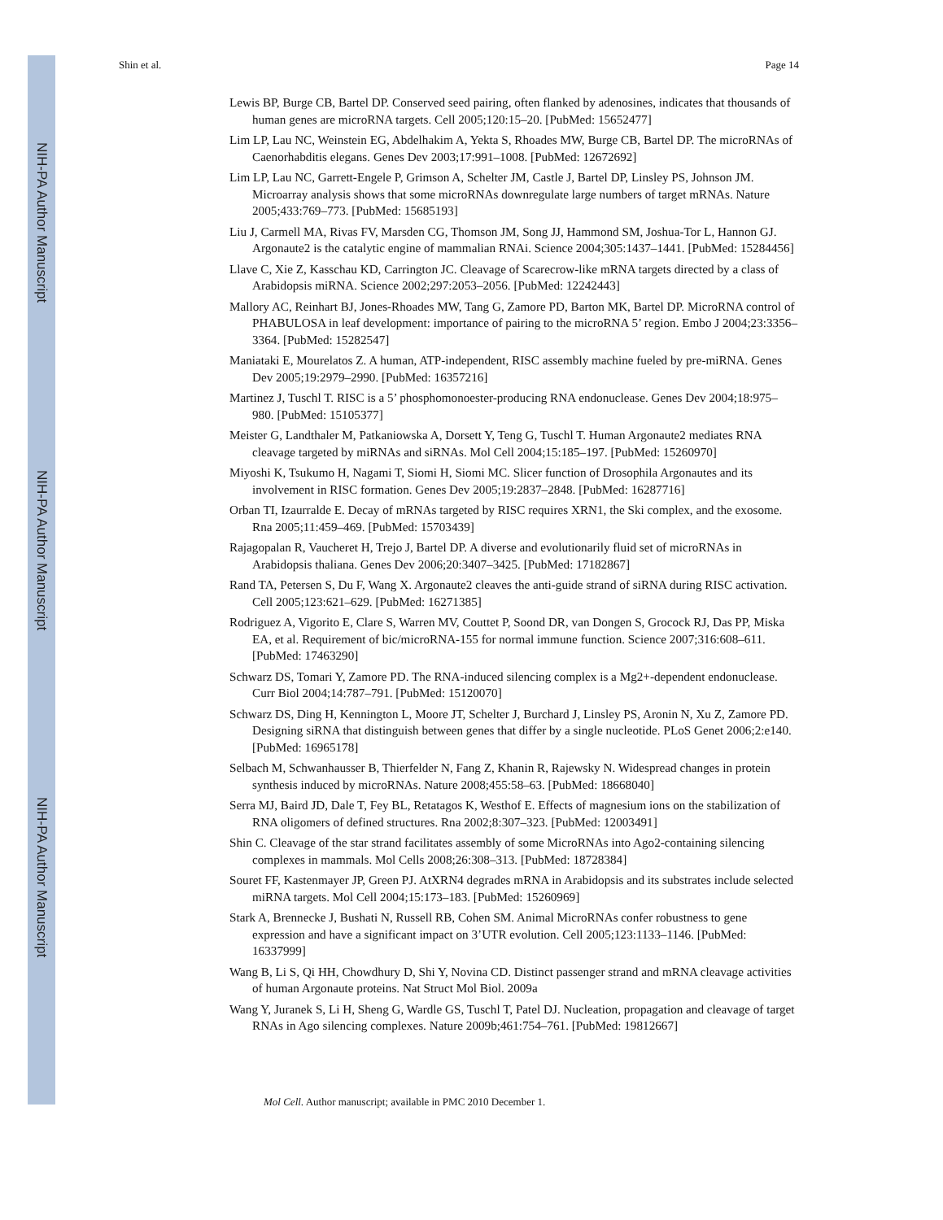NIH-PA Author Manuscript
NIH-PA Author Manuscript
NIH-PA Author Manuscript
Shin et al. Page 14
Lewis BP, Burge CB, Bartel DP. Conserved seed pairing, often flanked by adenosines, indicates that thousands of human genes are microRNA targets. Cell 2005;120:15–20. [PubMed: 15652477]
Lim LP, Lau NC, Weinstein EG, Abdelhakim A, Yekta S, Rhoades MW, Burge CB, Bartel DP. The microRNAs of Caenorhabditis elegans. Genes Dev 2003;17:991–1008. [PubMed: 12672692]
Lim LP, Lau NC, Garrett-Engele P, Grimson A, Schelter JM, Castle J, Bartel DP, Linsley PS, Johnson JM. Microarray analysis shows that some microRNAs downregulate large numbers of target mRNAs. Nature 2005;433:769–773. [PubMed: 15685193]
Liu J, Carmell MA, Rivas FV, Marsden CG, Thomson JM, Song JJ, Hammond SM, Joshua-Tor L, Hannon GJ. Argonaute2 is the catalytic engine of mammalian RNAi. Science 2004;305:1437–1441. [PubMed: 15284456]
Llave C, Xie Z, Kasschau KD, Carrington JC. Cleavage of Scarecrow-like mRNA targets directed by a class of Arabidopsis miRNA. Science 2002;297:2053–2056. [PubMed: 12242443]
Mallory AC, Reinhart BJ, Jones-Rhoades MW, Tang G, Zamore PD, Barton MK, Bartel DP. MicroRNA control of PHABULOSA in leaf development: importance of pairing to the microRNA 5’ region. Embo J 2004;23:3356–3364. [PubMed: 15282547]
Maniataki E, Mourelatos Z. A human, ATP-independent, RISC assembly machine fueled by pre-miRNA. Genes Dev 2005;19:2979–2990. [PubMed: 16357216]
Martinez J, Tuschl T. RISC is a 5’ phosphomonoester-producing RNA endonuclease. Genes Dev 2004;18:975–980. [PubMed: 15105377]
Meister G, Landthaler M, Patkaniowska A, Dorsett Y, Teng G, Tuschl T. Human Argonaute2 mediates RNA cleavage targeted by miRNAs and siRNAs. Mol Cell 2004;15:185–197. [PubMed: 15260970]
Miyoshi K, Tsukumo H, Nagami T, Siomi H, Siomi MC. Slicer function of Drosophila Argonautes and its involvement in RISC formation. Genes Dev 2005;19:2837–2848. [PubMed: 16287716]
Orban TI, Izaurralde E. Decay of mRNAs targeted by RISC requires XRN1, the Ski complex, and the exosome. Rna 2005;11:459–469. [PubMed: 15703439]
Rajagopalan R, Vaucheret H, Trejo J, Bartel DP. A diverse and evolutionarily fluid set of microRNAs in Arabidopsis thaliana. Genes Dev 2006;20:3407–3425. [PubMed: 17182867]
Rand TA, Petersen S, Du F, Wang X. Argonaute2 cleaves the anti-guide strand of siRNA during RISC activation. Cell 2005;123:621–629. [PubMed: 16271385]
Rodriguez A, Vigorito E, Clare S, Warren MV, Couttet P, Soond DR, van Dongen S, Grocock RJ, Das PP, Miska EA, et al. Requirement of bic/microRNA-155 for normal immune function. Science 2007;316:608–611. [PubMed: 17463290]
Schwarz DS, Tomari Y, Zamore PD. The RNA-induced silencing complex is a Mg2+-dependent endonuclease. Curr Biol 2004;14:787–791. [PubMed: 15120070]
Schwarz DS, Ding H, Kennington L, Moore JT, Schelter J, Burchard J, Linsley PS, Aronin N, Xu Z, Zamore PD. Designing siRNA that distinguish between genes that differ by a single nucleotide. PLoS Genet 2006;2:e140. [PubMed: 16965178]
Selbach M, Schwanhausser B, Thierfelder N, Fang Z, Khanin R, Rajewsky N. Widespread changes in protein synthesis induced by microRNAs. Nature 2008;455:58–63. [PubMed: 18668040]
Serra MJ, Baird JD, Dale T, Fey BL, Retatagos K, Westhof E. Effects of magnesium ions on the stabilization of RNA oligomers of defined structures. Rna 2002;8:307–323. [PubMed: 12003491]
Shin C. Cleavage of the star strand facilitates assembly of some MicroRNAs into Ago2-containing silencing complexes in mammals. Mol Cells 2008;26:308–313. [PubMed: 18728384]
Souret FF, Kastenmayer JP, Green PJ. AtXRN4 degrades mRNA in Arabidopsis and its substrates include selected miRNA targets. Mol Cell 2004;15:173–183. [PubMed: 15260969]
Stark A, Brennecke J, Bushati N, Russell RB, Cohen SM. Animal MicroRNAs confer robustness to gene expression and have a significant impact on 3’UTR evolution. Cell 2005;123:1133–1146. [PubMed: 16337999]
Wang B, Li S, Qi HH, Chowdhury D, Shi Y, Novina CD. Distinct passenger strand and mRNA cleavage activities of human Argonaute proteins. Nat Struct Mol Biol. 2009a
Wang Y, Juranek S, Li H, Sheng G, Wardle GS, Tuschl T, Patel DJ. Nucleation, propagation and cleavage of target RNAs in Ago silencing complexes. Nature 2009b;461:754–761. [PubMed: 19812667]
Mol Cell. Author manuscript; available in PMC 2010 December 1.